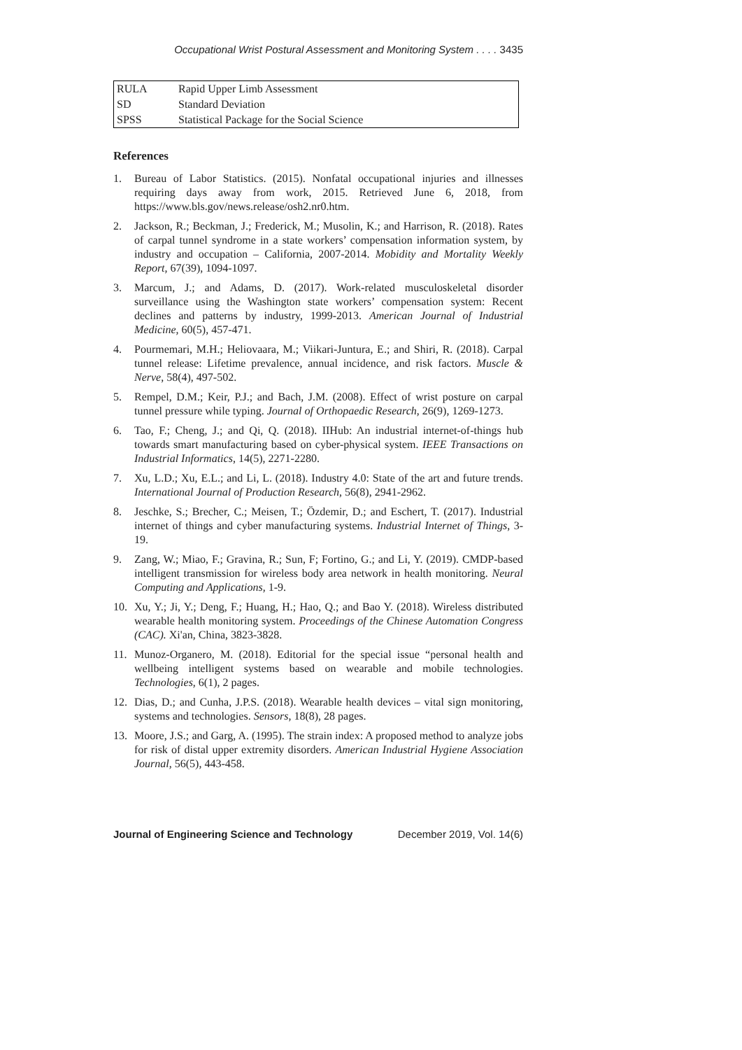Occupational Wrist Postural Assessment and Monitoring System . . . . 3435
| RULA | Rapid Upper Limb Assessment |
| SD | Standard Deviation |
| SPSS | Statistical Package for the Social Science |
References
1. Bureau of Labor Statistics. (2015). Nonfatal occupational injuries and illnesses requiring days away from work, 2015. Retrieved June 6, 2018, from https://www.bls.gov/news.release/osh2.nr0.htm.
2. Jackson, R.; Beckman, J.; Frederick, M.; Musolin, K.; and Harrison, R. (2018). Rates of carpal tunnel syndrome in a state workers’ compensation information system, by industry and occupation – California, 2007-2014. Mobidity and Mortality Weekly Report, 67(39), 1094-1097.
3. Marcum, J.; and Adams, D. (2017). Work-related musculoskeletal disorder surveillance using the Washington state workers’ compensation system: Recent declines and patterns by industry, 1999-2013. American Journal of Industrial Medicine, 60(5), 457-471.
4. Pourmemari, M.H.; Heliovaara, M.; Viikari-Juntura, E.; and Shiri, R. (2018). Carpal tunnel release: Lifetime prevalence, annual incidence, and risk factors. Muscle & Nerve, 58(4), 497-502.
5. Rempel, D.M.; Keir, P.J.; and Bach, J.M. (2008). Effect of wrist posture on carpal tunnel pressure while typing. Journal of Orthopaedic Research, 26(9), 1269-1273.
6. Tao, F.; Cheng, J.; and Qi, Q. (2018). IIHub: An industrial internet-of-things hub towards smart manufacturing based on cyber-physical system. IEEE Transactions on Industrial Informatics, 14(5), 2271-2280.
7. Xu, L.D.; Xu, E.L.; and Li, L. (2018). Industry 4.0: State of the art and future trends. International Journal of Production Research, 56(8), 2941-2962.
8. Jeschke, S.; Brecher, C.; Meisen, T.; Özdemir, D.; and Eschert, T. (2017). Industrial internet of things and cyber manufacturing systems. Industrial Internet of Things, 3-19.
9. Zang, W.; Miao, F.; Gravina, R.; Sun, F; Fortino, G.; and Li, Y. (2019). CMDP-based intelligent transmission for wireless body area network in health monitoring. Neural Computing and Applications, 1-9.
10. Xu, Y.; Ji, Y.; Deng, F.; Huang, H.; Hao, Q.; and Bao Y. (2018). Wireless distributed wearable health monitoring system. Proceedings of the Chinese Automation Congress (CAC). Xi'an, China, 3823-3828.
11. Munoz-Organero, M. (2018). Editorial for the special issue “personal health and wellbeing intelligent systems based on wearable and mobile technologies. Technologies, 6(1), 2 pages.
12. Dias, D.; and Cunha, J.P.S. (2018). Wearable health devices – vital sign monitoring, systems and technologies. Sensors, 18(8), 28 pages.
13. Moore, J.S.; and Garg, A. (1995). The strain index: A proposed method to analyze jobs for risk of distal upper extremity disorders. American Industrial Hygiene Association Journal, 56(5), 443-458.
Journal of Engineering Science and Technology December 2019, Vol. 14(6)